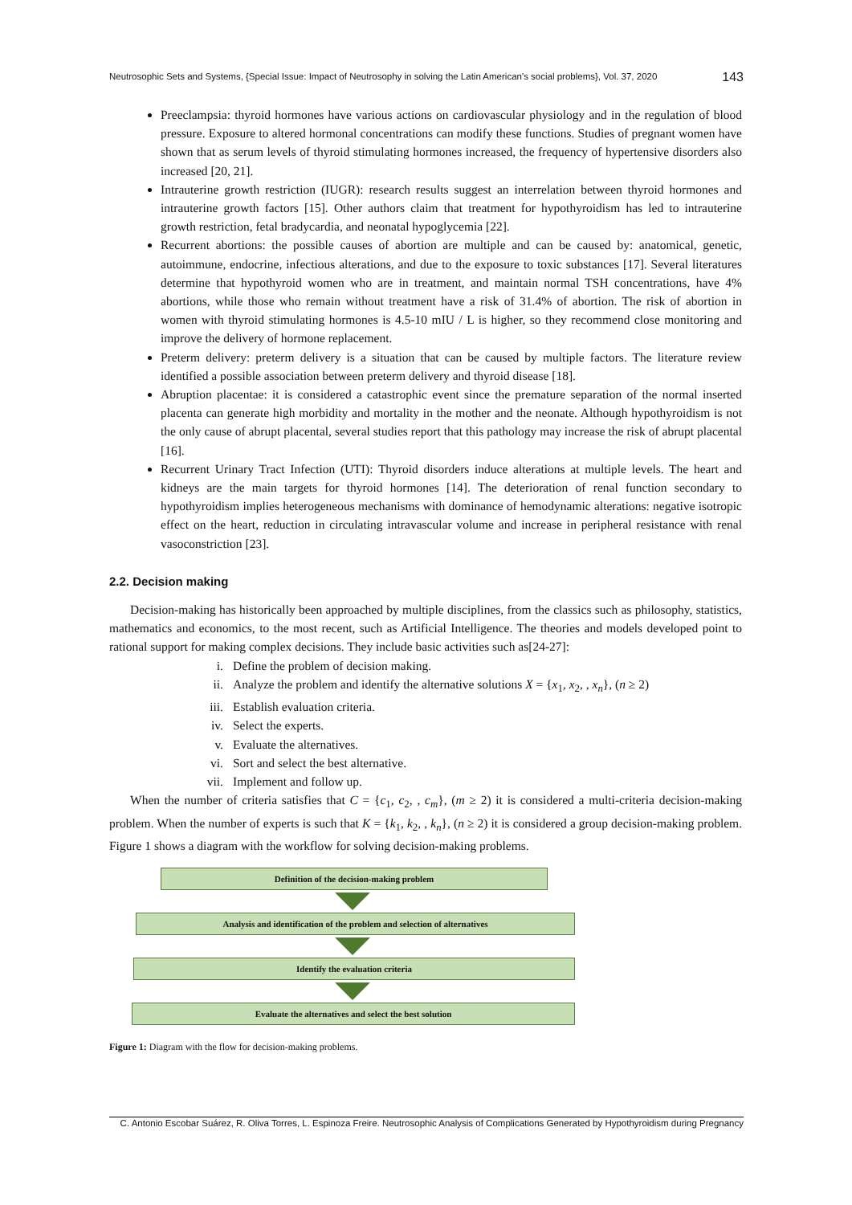Neutrosophic Sets and Systems, {Special Issue: Impact of Neutrosophy in solving the Latin American's social problems}, Vol. 37, 2020 143
Preeclampsia: thyroid hormones have various actions on cardiovascular physiology and in the regulation of blood pressure. Exposure to altered hormonal concentrations can modify these functions. Studies of pregnant women have shown that as serum levels of thyroid stimulating hormones increased, the frequency of hypertensive disorders also increased [20, 21].
Intrauterine growth restriction (IUGR): research results suggest an interrelation between thyroid hormones and intrauterine growth factors [15]. Other authors claim that treatment for hypothyroidism has led to intrauterine growth restriction, fetal bradycardia, and neonatal hypoglycemia [22].
Recurrent abortions: the possible causes of abortion are multiple and can be caused by: anatomical, genetic, autoimmune, endocrine, infectious alterations, and due to the exposure to toxic substances [17]. Several literatures determine that hypothyroid women who are in treatment, and maintain normal TSH concentrations, have 4% abortions, while those who remain without treatment have a risk of 31.4% of abortion. The risk of abortion in women with thyroid stimulating hormones is 4.5-10 mIU / L is higher, so they recommend close monitoring and improve the delivery of hormone replacement.
Preterm delivery: preterm delivery is a situation that can be caused by multiple factors. The literature review identified a possible association between preterm delivery and thyroid disease [18].
Abruption placentae: it is considered a catastrophic event since the premature separation of the normal inserted placenta can generate high morbidity and mortality in the mother and the neonate. Although hypothyroidism is not the only cause of abrupt placental, several studies report that this pathology may increase the risk of abrupt placental [16].
Recurrent Urinary Tract Infection (UTI): Thyroid disorders induce alterations at multiple levels. The heart and kidneys are the main targets for thyroid hormones [14]. The deterioration of renal function secondary to hypothyroidism implies heterogeneous mechanisms with dominance of hemodynamic alterations: negative isotropic effect on the heart, reduction in circulating intravascular volume and increase in peripheral resistance with renal vasoconstriction [23].
2.2. Decision making
Decision-making has historically been approached by multiple disciplines, from the classics such as philosophy, statistics, mathematics and economics, to the most recent, such as Artificial Intelligence. The theories and models developed point to rational support for making complex decisions. They include basic activities such as[24-27]:
i. Define the problem of decision making.
ii. Analyze the problem and identify the alternative solutions X = {x<sub>1</sub>, x<sub>2</sub>, , x<sub>n</sub>}, (n ≥ 2)
iii. Establish evaluation criteria.
iv. Select the experts.
v. Evaluate the alternatives.
vi. Sort and select the best alternative.
vii. Implement and follow up.
When the number of criteria satisfies that C = {c<sub>1</sub>, c<sub>2</sub>, , c<sub>m</sub>}, (m ≥ 2) it is considered a multi-criteria decision-making problem. When the number of experts is such that K = {k<sub>1</sub>, k<sub>2</sub>, , k<sub>n</sub>}, (n ≥ 2) it is considered a group decision-making problem. Figure 1 shows a diagram with the workflow for solving decision-making problems.
Definition of the decision-making problem
Analysis and identification of the problem and selection of alternatives
Identify the evaluation criteria
Evaluate the alternatives and select the best solution
Figure 1: Diagram with the flow for decision-making problems.
C. Antonio Escobar Suárez, R. Oliva Torres, L. Espinoza Freire. Neutrosophic Analysis of Complications Generated by Hypothyroidism during Pregnancy